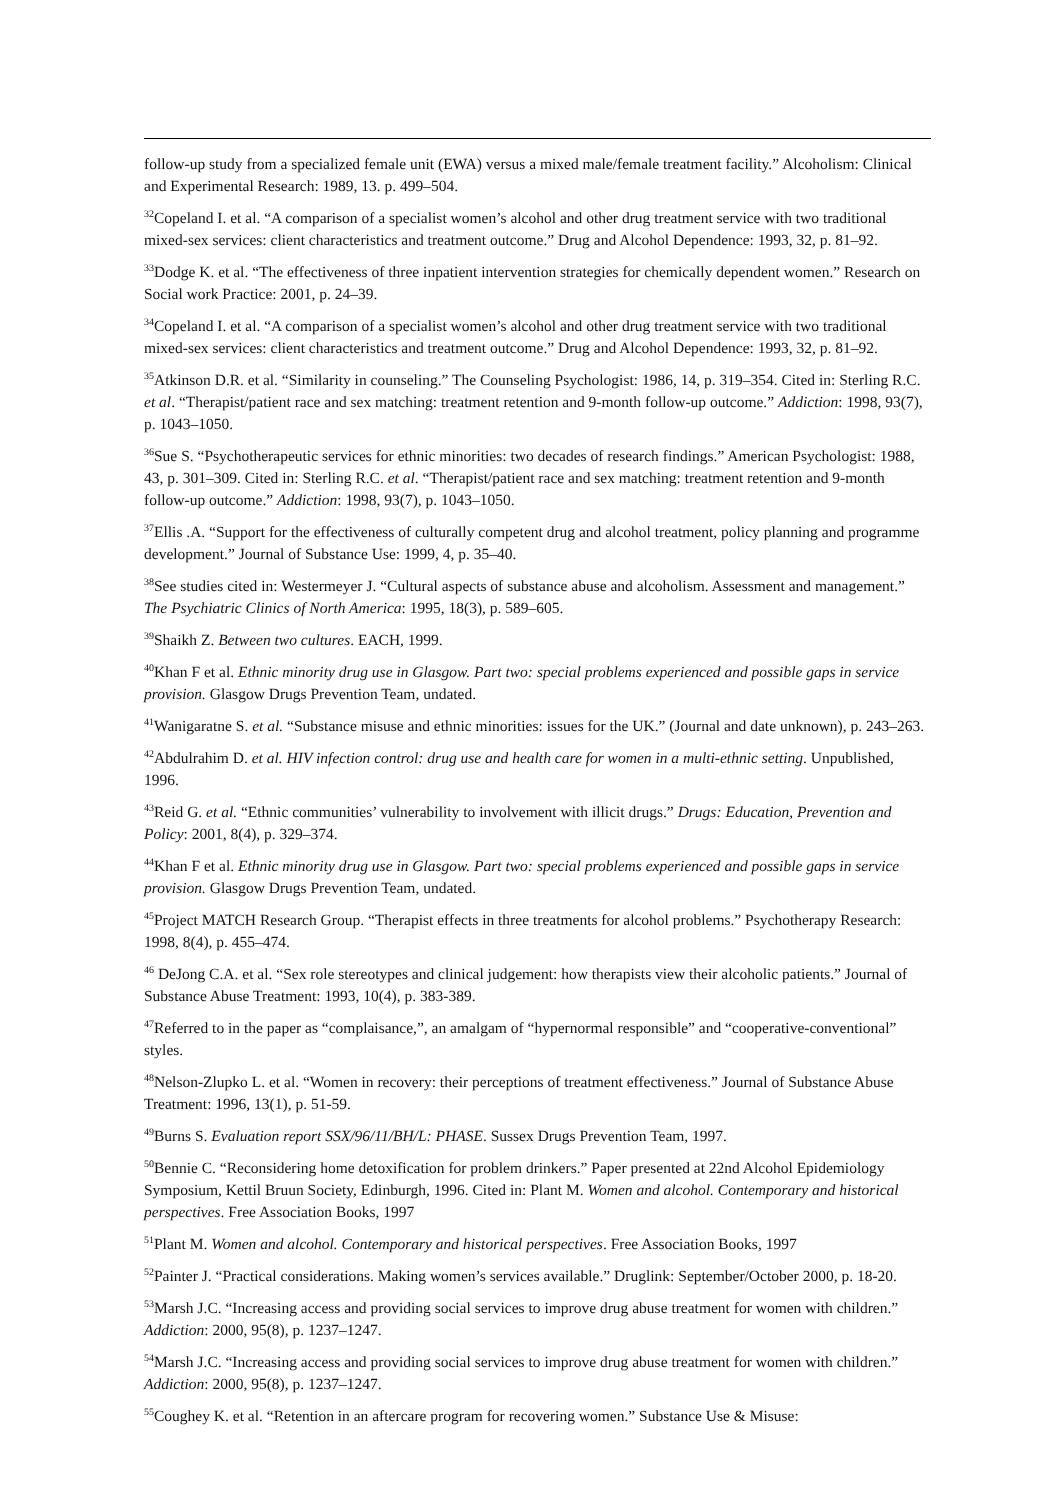follow-up study from a specialized female unit (EWA) versus a mixed male/female treatment facility.” Alcoholism: Clinical and Experimental Research: 1989, 13. p. 499–504.
<sup>32</sup> Copeland I. et al. “A comparison of a specialist women’s alcohol and other drug treatment service with two traditional mixed-sex services: client characteristics and treatment outcome.” Drug and Alcohol Dependence: 1993, 32, p. 81–92.
<sup>33</sup> Dodge K. et al. “The effectiveness of three inpatient intervention strategies for chemically dependent women.” Research on Social work Practice: 2001, p. 24–39.
<sup>34</sup> Copeland I. et al. “A comparison of a specialist women’s alcohol and other drug treatment service with two traditional mixed-sex services: client characteristics and treatment outcome.” Drug and Alcohol Dependence: 1993, 32, p. 81–92.
<sup>35</sup> Atkinson D.R. et al. “Similarity in counseling.” The Counseling Psychologist: 1986, 14, p. 319–354. Cited in: Sterling R.C. et al. “Therapist/patient race and sex matching: treatment retention and 9-month follow-up outcome.” Addiction: 1998, 93(7), p. 1043–1050.
<sup>36</sup> Sue S. “Psychotherapeutic services for ethnic minorities: two decades of research findings.” American Psychologist: 1988, 43, p. 301–309. Cited in: Sterling R.C. et al. “Therapist/patient race and sex matching: treatment retention and 9-month follow-up outcome.” Addiction: 1998, 93(7), p. 1043–1050.
<sup>37</sup> Ellis .A. “Support for the effectiveness of culturally competent drug and alcohol treatment, policy planning and programme development.” Journal of Substance Use: 1999, 4, p. 35–40.
<sup>38</sup> See studies cited in: Westermeyer J. “Cultural aspects of substance abuse and alcoholism. Assessment and management.” The Psychiatric Clinics of North America: 1995, 18(3), p. 589–605.
<sup>39</sup> Shaikh Z. Between two cultures. EACH, 1999.
<sup>40</sup> Khan F et al. Ethnic minority drug use in Glasgow. Part two: special problems experienced and possible gaps in service provision. Glasgow Drugs Prevention Team, undated.
<sup>41</sup> Wanigaratne S. et al. “Substance misuse and ethnic minorities: issues for the UK.” (Journal and date unknown), p. 243–263.
<sup>42</sup> Abdulrahim D. et al. HIV infection control: drug use and health care for women in a multi-ethnic setting. Unpublished, 1996.
<sup>43</sup> Reid G. et al. “Ethnic communities’ vulnerability to involvement with illicit drugs.” Drugs: Education, Prevention and Policy: 2001, 8(4), p. 329–374.
<sup>44</sup> Khan F et al. Ethnic minority drug use in Glasgow. Part two: special problems experienced and possible gaps in service provision. Glasgow Drugs Prevention Team, undated.
<sup>45</sup> Project MATCH Research Group. “Therapist effects in three treatments for alcohol problems.” Psychotherapy Research: 1998, 8(4), p. 455–474.
<sup>46</sup> DeJong C.A. et al. “Sex role stereotypes and clinical judgement: how therapists view their alcoholic patients.” Journal of Substance Abuse Treatment: 1993, 10(4), p. 383-389.
<sup>47</sup> Referred to in the paper as “complaisance,”, an amalgam of “hypernormal responsible” and “cooperative-conventional” styles.
<sup>48</sup> Nelson-Zlupko L. et al. “Women in recovery: their perceptions of treatment effectiveness.” Journal of Substance Abuse Treatment: 1996, 13(1), p. 51-59.
<sup>49</sup> Burns S. Evaluation report SSX/96/11/BH/L: PHASE. Sussex Drugs Prevention Team, 1997.
<sup>50</sup> Bennie C. “Reconsidering home detoxification for problem drinkers.” Paper presented at 22nd Alcohol Epidemiology Symposium, Kettil Bruun Society, Edinburgh, 1996. Cited in: Plant M. Women and alcohol. Contemporary and historical perspectives. Free Association Books, 1997
<sup>51</sup> Plant M. Women and alcohol. Contemporary and historical perspectives. Free Association Books, 1997
<sup>52</sup> Painter J. “Practical considerations. Making women’s services available.” Druglink: September/October 2000, p. 18-20.
<sup>53</sup> Marsh J.C. “Increasing access and providing social services to improve drug abuse treatment for women with children.” Addiction: 2000, 95(8), p. 1237–1247.
<sup>54</sup> Marsh J.C. “Increasing access and providing social services to improve drug abuse treatment for women with children.” Addiction: 2000, 95(8), p. 1237–1247.
<sup>55</sup> Coughey K. et al. “Retention in an aftercare program for recovering women.” Substance Use & Misuse: